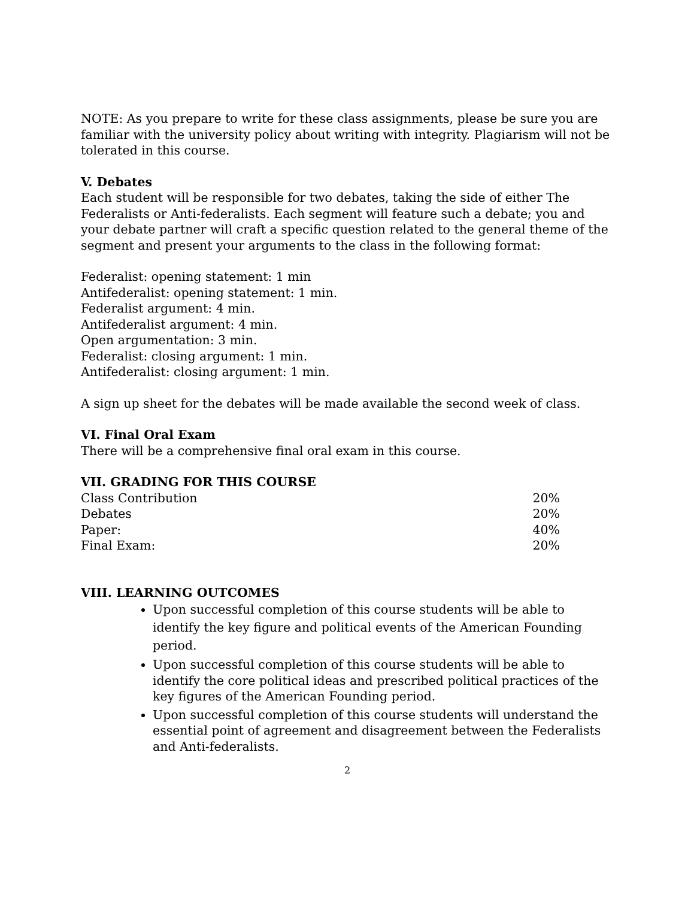NOTE: As you prepare to write for these class assignments, please be sure you are familiar with the university policy about writing with integrity. Plagiarism will not be tolerated in this course.
V. Debates
Each student will be responsible for two debates, taking the side of either The Federalists or Anti-federalists. Each segment will feature such a debate; you and your debate partner will craft a specific question related to the general theme of the segment and present your arguments to the class in the following format:
Federalist: opening statement: 1 min
Antifederalist: opening statement: 1 min.
Federalist argument: 4 min.
Antifederalist argument: 4 min.
Open argumentation: 3 min.
Federalist: closing argument: 1 min.
Antifederalist: closing argument: 1 min.
A sign up sheet for the debates will be made available the second week of class.
VI. Final Oral Exam
There will be a comprehensive final oral exam in this course.
VII. GRADING FOR THIS COURSE
| Class Contribution | 20% |
| Debates | 20% |
| Paper: | 40% |
| Final Exam: | 20% |
VIII. LEARNING OUTCOMES
Upon successful completion of this course students will be able to identify the key figure and political events of the American Founding period.
Upon successful completion of this course students will be able to identify the core political ideas and prescribed political practices of the key figures of the American Founding period.
Upon successful completion of this course students will understand the essential point of agreement and disagreement between the Federalists and Anti-federalists.
2